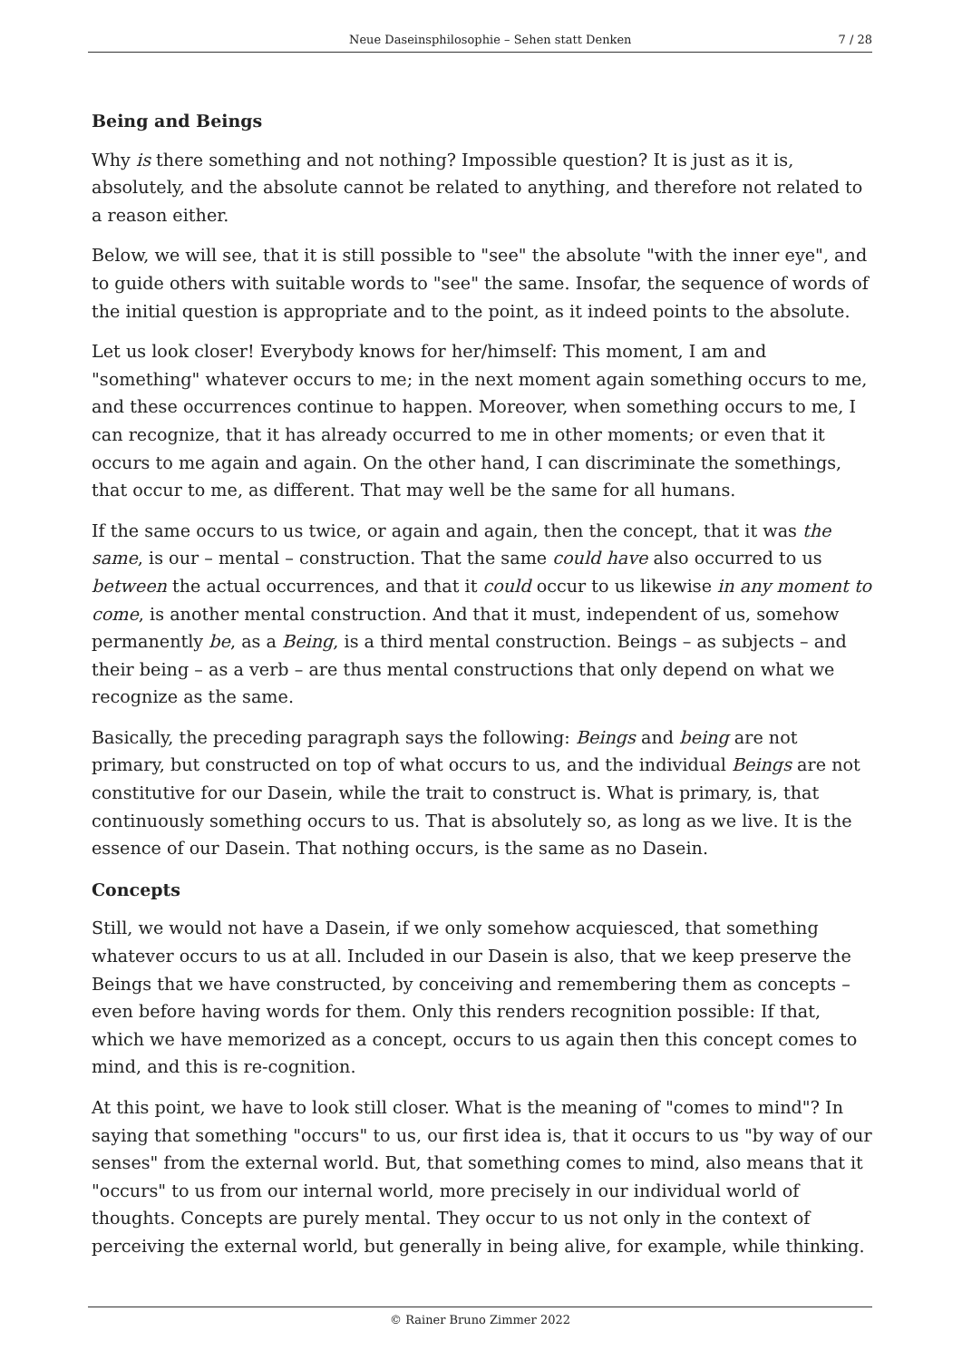Neue Daseinsphilosophie – Sehen statt Denken 7 / 28
Being and Beings
Why is there something and not nothing? Impossible question? It is just as it is, absolutely, and the absolute cannot be related to anything, and therefore not related to a reason either.
Below, we will see, that it is still possible to "see" the absolute "with the inner eye", and to guide others with suitable words to "see" the same. Insofar, the sequence of words of the initial question is appropriate and to the point, as it indeed points to the absolute.
Let us look closer! Everybody knows for her/himself: This moment, I am and "something" whatever occurs to me; in the next moment again something occurs to me, and these occurrences continue to happen. Moreover, when something occurs to me, I can recognize, that it has already occurred to me in other moments; or even that it occurs to me again and again. On the other hand, I can discriminate the somethings, that occur to me, as different. That may well be the same for all humans.
If the same occurs to us twice, or again and again, then the concept, that it was the same, is our – mental – construction. That the same could have also occurred to us between the actual occurrences, and that it could occur to us likewise in any moment to come, is another mental construction. And that it must, independent of us, somehow permanently be, as a Being, is a third mental construction. Beings – as subjects – and their being – as a verb – are thus mental constructions that only depend on what we recognize as the same.
Basically, the preceding paragraph says the following: Beings and being are not primary, but constructed on top of what occurs to us, and the individual Beings are not constitutive for our Dasein, while the trait to construct is. What is primary, is, that continuously something occurs to us. That is absolutely so, as long as we live. It is the essence of our Dasein. That nothing occurs, is the same as no Dasein.
Concepts
Still, we would not have a Dasein, if we only somehow acquiesced, that something whatever occurs to us at all. Included in our Dasein is also, that we keep preserve the Beings that we have constructed, by conceiving and remembering them as concepts – even before having words for them. Only this renders recognition possible: If that, which we have memorized as a concept, occurs to us again then this concept comes to mind, and this is re-cognition.
At this point, we have to look still closer. What is the meaning of "comes to mind"? In saying that something "occurs" to us, our first idea is, that it occurs to us "by way of our senses" from the external world. But, that something comes to mind, also means that it "occurs" to us from our internal world, more precisely in our individual world of thoughts. Concepts are purely mental. They occur to us not only in the context of perceiving the external world, but generally in being alive, for example, while thinking.
© Rainer Bruno Zimmer 2022